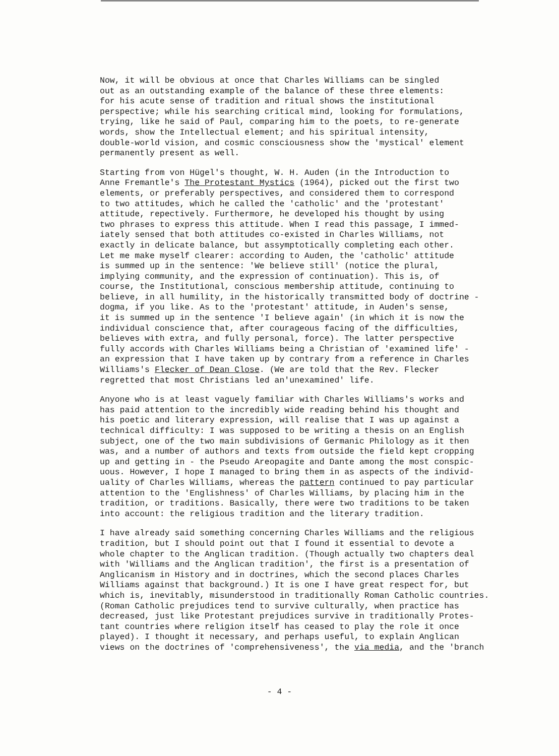Now, it will be obvious at once that Charles Williams can be singled out as an outstanding example of the balance of these three elements: for his acute sense of tradition and ritual shows the institutional perspective; while his searching critical mind, looking for formulations, trying, like he said of Paul, comparing him to the poets, to re-generate words, show the Intellectual element; and his spiritual intensity, double-world vision, and cosmic consciousness show the 'mystical' element permanently present as well.
Starting from von Hügel's thought, W. H. Auden (in the Introduction to Anne Fremantle's The Protestant Mystics (1964), picked out the first two elements, or preferably perspectives, and considered them to correspond to two attitudes, which he called the 'catholic' and the 'protestant' attitude, repectively. Furthermore, he developed his thought by using two phrases to express this attitude. When I read this passage, I immed- iately sensed that both attitudes co-existed in Charles Williams, not exactly in delicate balance, but assymptotically completing each other. Let me make myself clearer: according to Auden, the 'catholic' attitude is summed up in the sentence: 'We believe still' (notice the plural, implying community, and the expression of continuation). This is, of course, the Institutional, conscious membership attitude, continuing to believe, in all humility, in the historically transmitted body of doctrine - dogma, if you like. As to the 'protestant' attitude, in Auden's sense, it is summed up in the sentence 'I believe again' (in which it is now the individual conscience that, after courageous facing of the difficulties, believes with extra, and fully personal, force). The latter perspective fully accords with Charles Williams being a Christian of 'examined life' - an expression that I have taken up by contrary from a reference in Charles Williams's Flecker of Dean Close. (We are told that the Rev. Flecker regretted that most Christians led an'unexamined' life.
Anyone who is at least vaguely familiar with Charles Williams's works and has paid attention to the incredibly wide reading behind his thought and his poetic and literary expression, will realise that I was up against a technical difficulty: I was supposed to be writing a thesis on an English subject, one of the two main subdivisions of Germanic Philology as it then was, and a number of authors and texts from outside the field kept cropping up and getting in - the Pseudo Areopagite and Dante among the most conspic- uous. However, I hope I managed to bring them in as aspects of the individ- uality of Charles Williams, whereas the pattern continued to pay particular attention to the 'Englishness' of Charles Williams, by placing him in the tradition, or traditions. Basically, there were two traditions to be taken into account: the religious tradition and the literary tradition.
I have already said something concerning Charles Williams and the religious tradition, but I should point out that I found it essential to devote a whole chapter to the Anglican tradition. (Though actually two chapters deal with 'Williams and the Anglican tradition', the first is a presentation of Anglicanism in History and in doctrines, which the second places Charles Williams against that background.) It is one I have great respect for, but which is, inevitably, misunderstood in traditionally Roman Catholic countries. (Roman Catholic prejudices tend to survive culturally, when practice has decreased, just like Protestant prejudices survive in traditionally Protes- tant countries where religion itself has ceased to play the role it once played). I thought it necessary, and perhaps useful, to explain Anglican views on the doctrines of 'comprehensiveness', the via media, and the 'branch
- 4 -